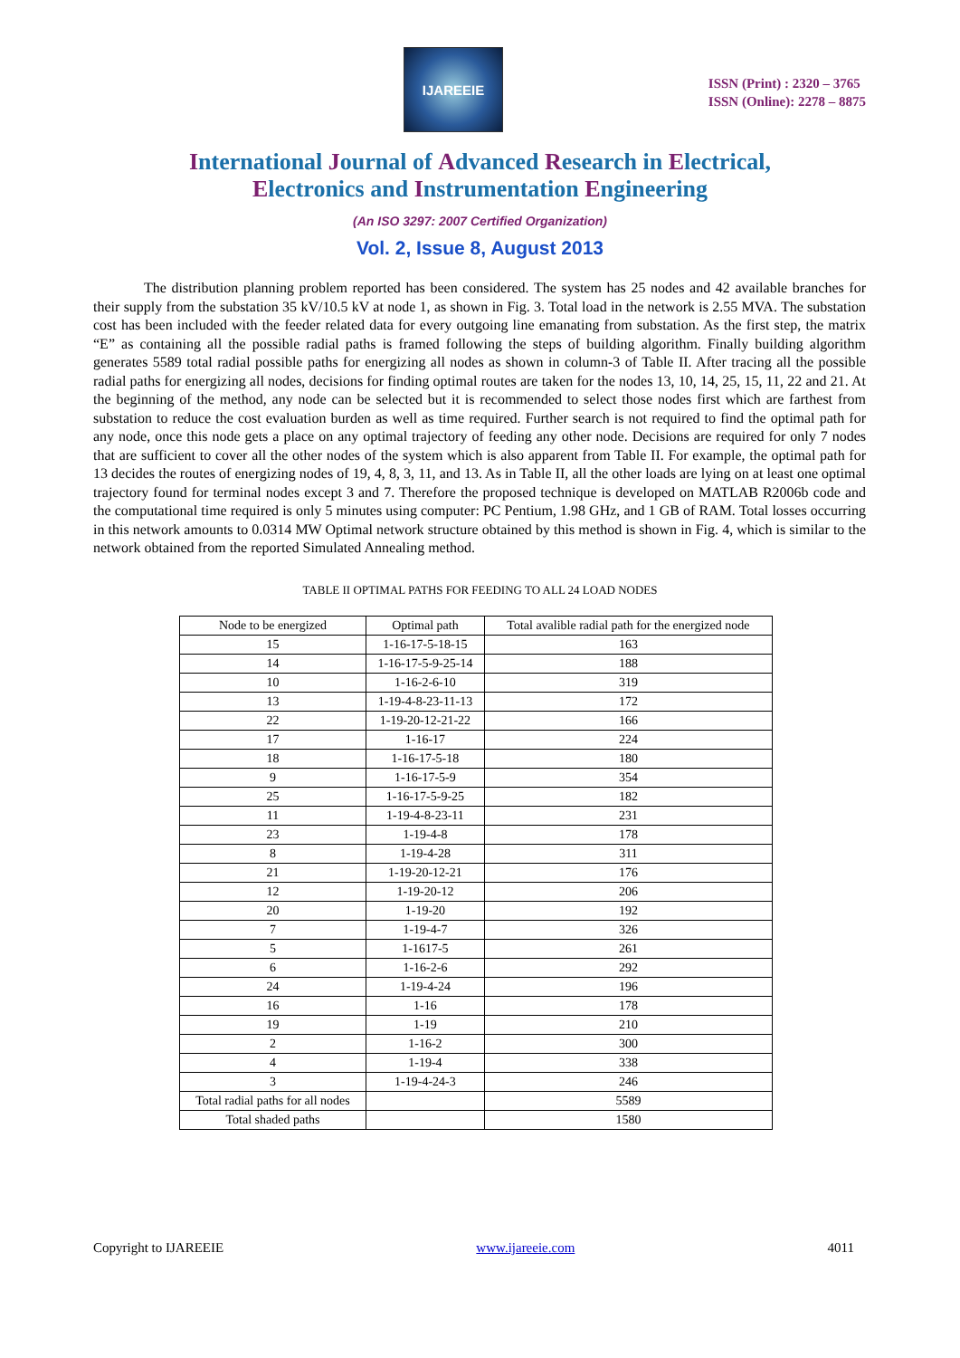IJAREEIE
ISSN (Print) : 2320 – 3765
ISSN (Online): 2278 – 8875
International Journal of Advanced Research in Electrical,
Electronics and Instrumentation Engineering
(An ISO 3297: 2007 Certified Organization)
Vol. 2, Issue 8, August 2013
The distribution planning problem reported has been considered. The system has 25 nodes and 42 available branches for their supply from the substation 35 kV/10.5 kV at node 1, as shown in Fig. 3. Total load in the network is 2.55 MVA. The substation cost has been included with the feeder related data for every outgoing line emanating from substation. As the first step, the matrix “E” as containing all the possible radial paths is framed following the steps of building algorithm. Finally building algorithm generates 5589 total radial possible paths for energizing all nodes as shown in column-3 of Table II. After tracing all the possible radial paths for energizing all nodes, decisions for finding optimal routes are taken for the nodes 13, 10, 14, 25, 15, 11, 22 and 21. At the beginning of the method, any node can be selected but it is recommended to select those nodes first which are farthest from substation to reduce the cost evaluation burden as well as time required. Further search is not required to find the optimal path for any node, once this node gets a place on any optimal trajectory of feeding any other node. Decisions are required for only 7 nodes that are sufficient to cover all the other nodes of the system which is also apparent from Table II. For example, the optimal path for 13 decides the routes of energizing nodes of 19, 4, 8, 3, 11, and 13. As in Table II, all the other loads are lying on at least one optimal trajectory found for terminal nodes except 3 and 7. Therefore the proposed technique is developed on MATLAB R2006b code and the computational time required is only 5 minutes using computer: PC Pentium, 1.98 GHz, and 1 GB of RAM. Total losses occurring in this network amounts to 0.0314 MW Optimal network structure obtained by this method is shown in Fig. 4, which is similar to the network obtained from the reported Simulated Annealing method.
TABLE II OPTIMAL PATHS FOR FEEDING TO ALL 24 LOAD NODES
| Node to be energized | Optimal path | Total avalible radial path for the energized node |
| --- | --- | --- |
| 15 | 1-16-17-5-18-15 | 163 |
| 14 | 1-16-17-5-9-25-14 | 188 |
| 10 | 1-16-2-6-10 | 319 |
| 13 | 1-19-4-8-23-11-13 | 172 |
| 22 | 1-19-20-12-21-22 | 166 |
| 17 | 1-16-17 | 224 |
| 18 | 1-16-17-5-18 | 180 |
| 9 | 1-16-17-5-9 | 354 |
| 25 | 1-16-17-5-9-25 | 182 |
| 11 | 1-19-4-8-23-11 | 231 |
| 23 | 1-19-4-8 | 178 |
| 8 | 1-19-4-28 | 311 |
| 21 | 1-19-20-12-21 | 176 |
| 12 | 1-19-20-12 | 206 |
| 20 | 1-19-20 | 192 |
| 7 | 1-19-4-7 | 326 |
| 5 | 1-1617-5 | 261 |
| 6 | 1-16-2-6 | 292 |
| 24 | 1-19-4-24 | 196 |
| 16 | 1-16 | 178 |
| 19 | 1-19 | 210 |
| 2 | 1-16-2 | 300 |
| 4 | 1-19-4 | 338 |
| 3 | 1-19-4-24-3 | 246 |
| Total radial paths for all nodes | | 5589 |
| Total shaded paths | | 1580 |
Copyright to IJAREEIE www.ijareeie.com 4011